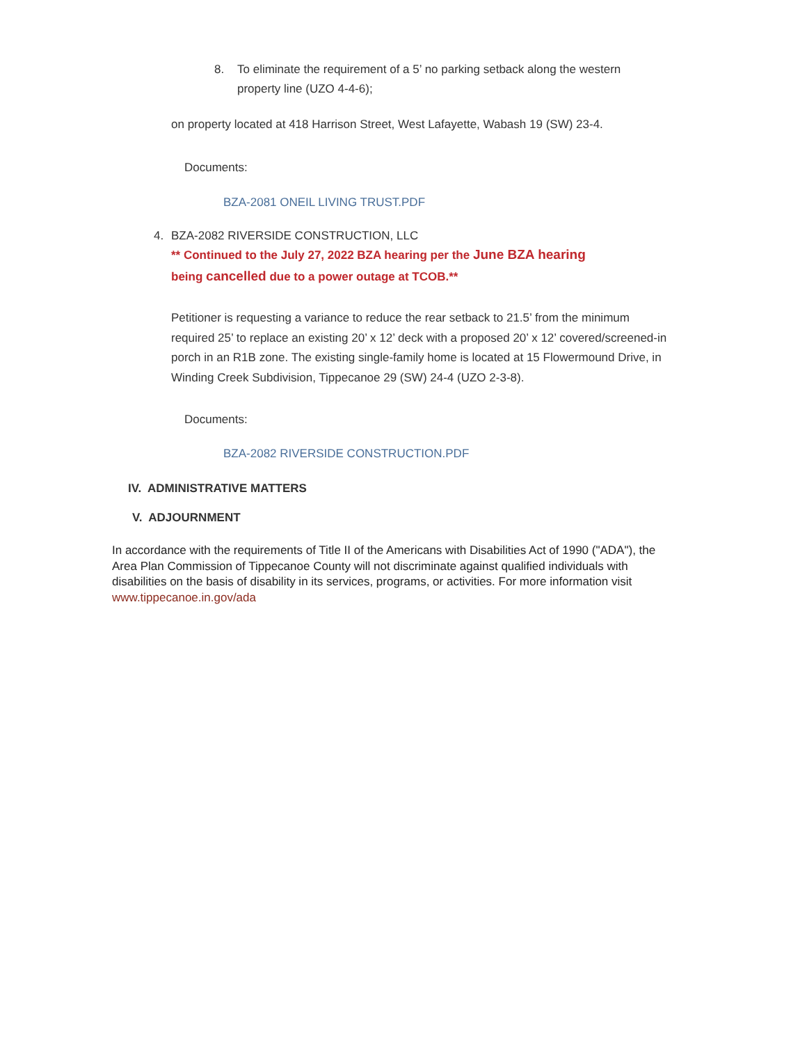8. To eliminate the requirement of a 5’ no parking setback along the western property line (UZO 4-4-6);
on property located at 418 Harrison Street, West Lafayette, Wabash 19 (SW) 23-4.
Documents:
BZA-2081 ONEIL LIVING TRUST.PDF
4. BZA-2082 RIVERSIDE CONSTRUCTION, LLC
** Continued to the July 27, 2022 BZA hearing per the June BZA hearing being cancelled due to a power outage at TCOB.**
Petitioner is requesting a variance to reduce the rear setback to 21.5’ from the minimum required 25’ to replace an existing 20’ x 12’ deck with a proposed 20’ x 12’ covered/screened-in porch in an R1B zone. The existing single-family home is located at 15 Flowermound Drive, in Winding Creek Subdivision, Tippecanoe 29 (SW) 24-4 (UZO 2-3-8).
Documents:
BZA-2082 RIVERSIDE CONSTRUCTION.PDF
IV. ADMINISTRATIVE MATTERS
V. ADJOURNMENT
In accordance with the requirements of Title II of the Americans with Disabilities Act of 1990 ("ADA"), the Area Plan Commission of Tippecanoe County will not discriminate against qualified individuals with disabilities on the basis of disability in its services, programs, or activities. For more information visit www.tippecanoe.in.gov/ada